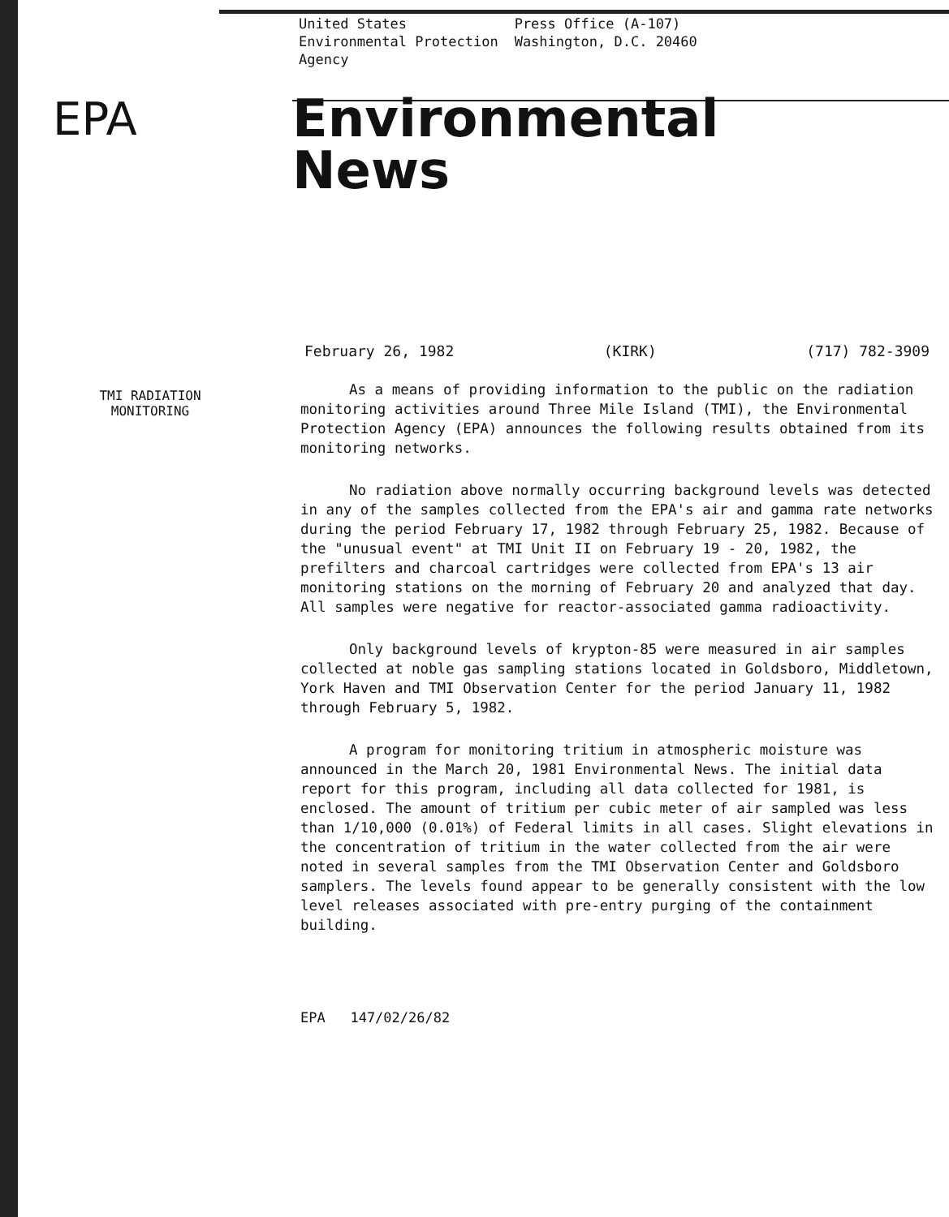United States
Environmental Protection
Agency
Press Office (A-107)
Washington, D.C. 20460
EPA
Environmental
News
February 26, 1982 (KIRK) (717) 782-3909
TMI RADIATION
MONITORING
As a means of providing information to the public on the radiation monitoring activities around Three Mile Island (TMI), the Environmental Protection Agency (EPA) announces the following results obtained from its monitoring networks.
No radiation above normally occurring background levels was detected in any of the samples collected from the EPA's air and gamma rate networks during the period February 17, 1982 through February 25, 1982. Because of the "unusual event" at TMI Unit II on February 19 - 20, 1982, the prefilters and charcoal cartridges were collected from EPA's 13 air monitoring stations on the morning of February 20 and analyzed that day. All samples were negative for reactor-associated gamma radioactivity.
Only background levels of krypton-85 were measured in air samples collected at noble gas sampling stations located in Goldsboro, Middletown, York Haven and TMI Observation Center for the period January 11, 1982 through February 5, 1982.
A program for monitoring tritium in atmospheric moisture was announced in the March 20, 1981 Environmental News. The initial data report for this program, including all data collected for 1981, is enclosed. The amount of tritium per cubic meter of air sampled was less than 1/10,000 (0.01%) of Federal limits in all cases. Slight elevations in the concentration of tritium in the water collected from the air were noted in several samples from the TMI Observation Center and Goldsboro samplers. The levels found appear to be generally consistent with the low level releases associated with pre-entry purging of the containment building.
EPA 147/02/26/82